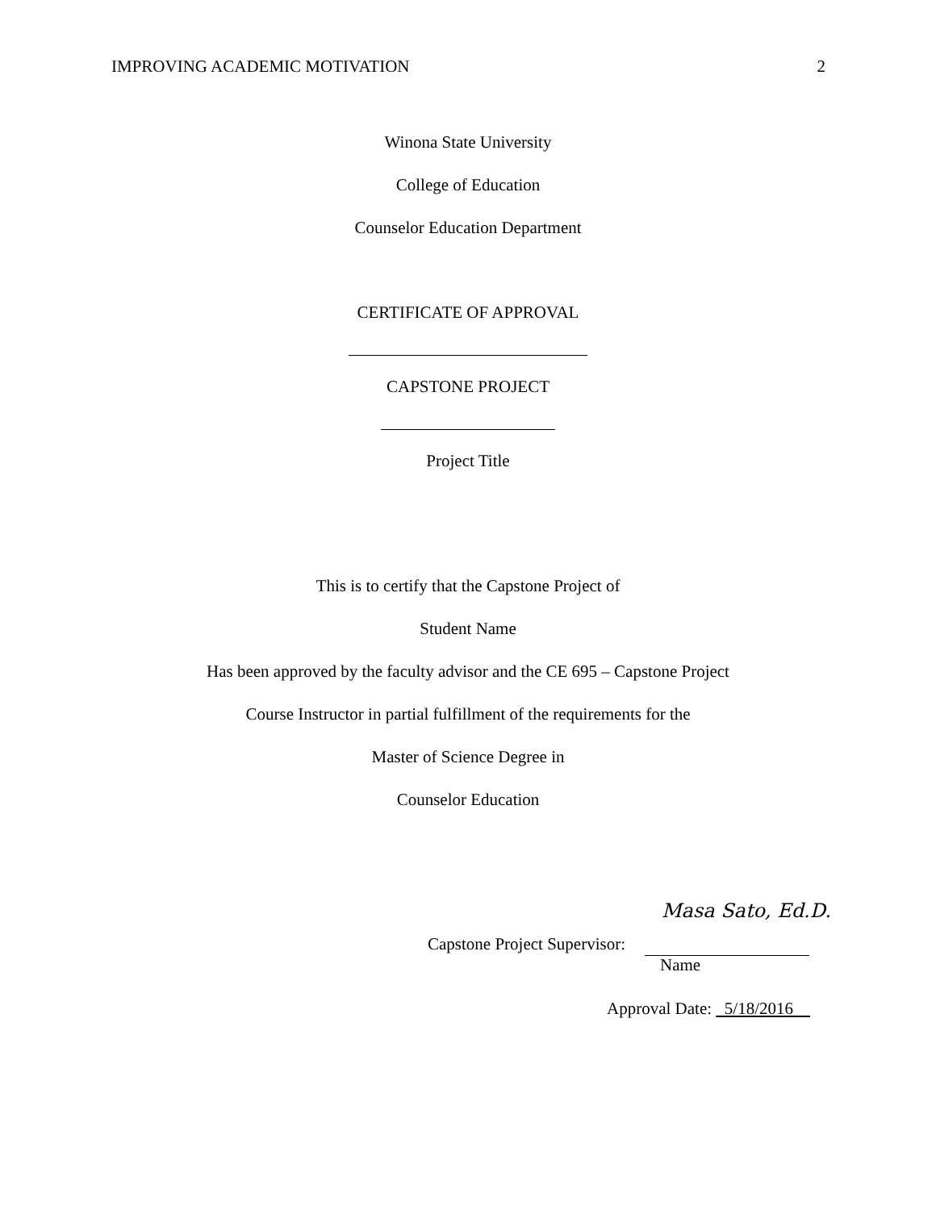IMPROVING ACADEMIC MOTIVATION 2
Winona State University
College of Education
Counselor Education Department
CERTIFICATE OF APPROVAL
CAPSTONE PROJECT
Project Title
This is to certify that the Capstone Project of
Student Name
Has been approved by the faculty advisor and the CE 695 – Capstone Project
Course Instructor in partial fulfillment of the requirements for the
Master of Science Degree in
Counselor Education
Masa Sato, Ed.D.
Capstone Project Supervisor:
Name
Approval Date: 5/18/2016